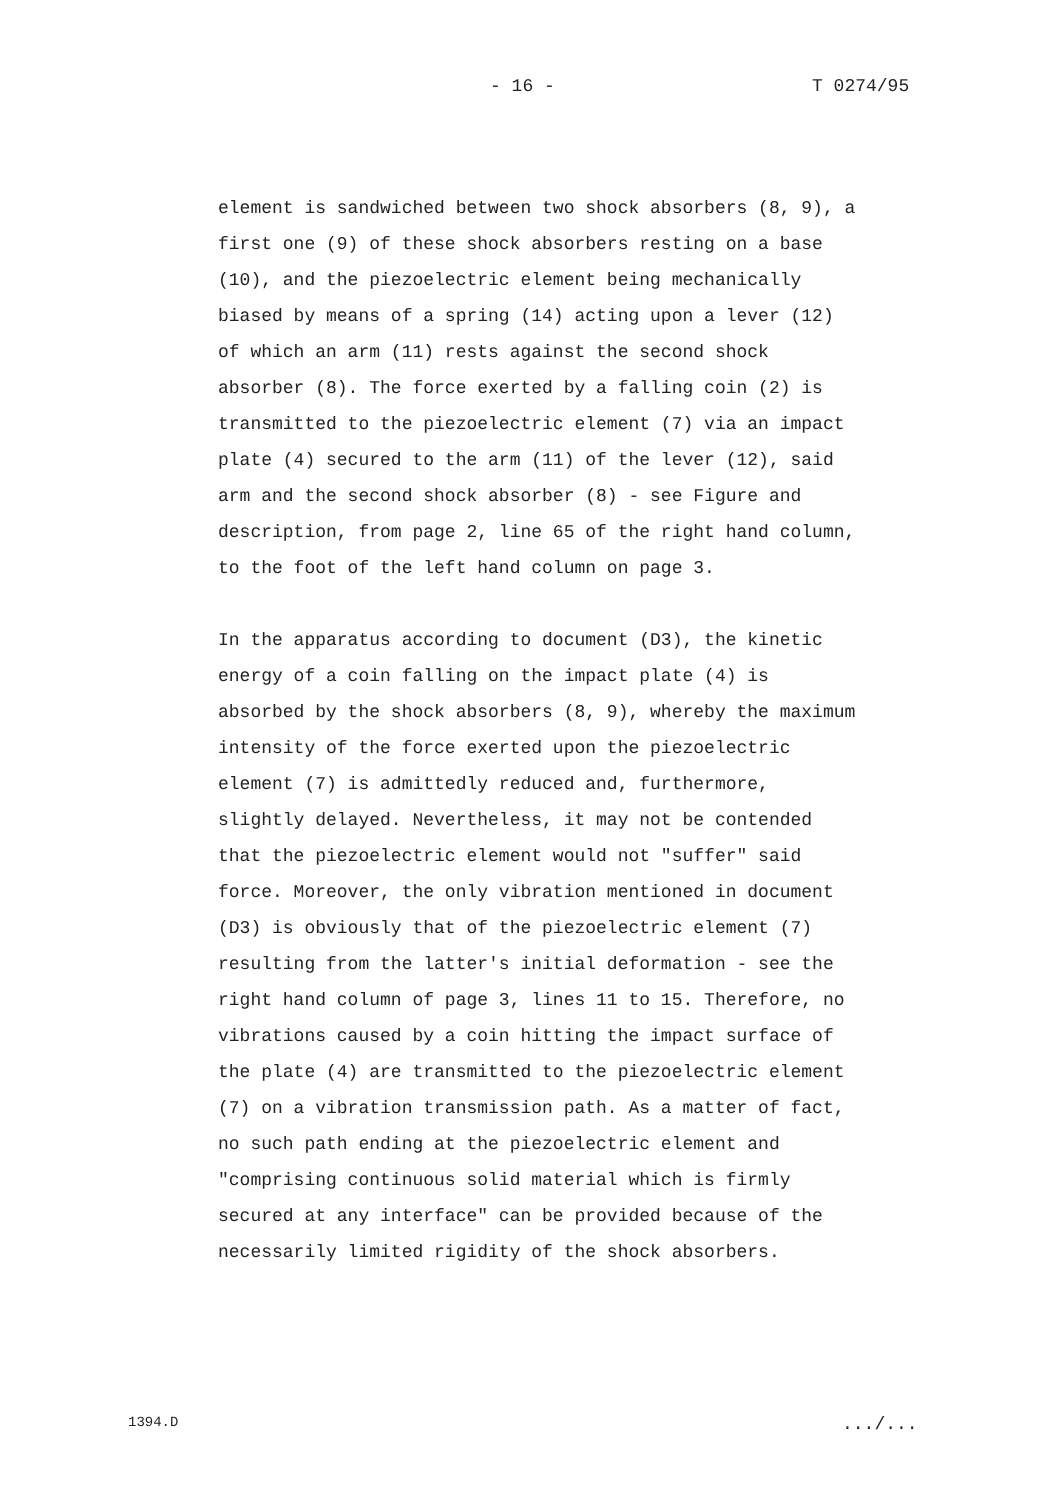- 16 - T 0274/95
element is sandwiched between two shock absorbers (8, 9), a first one (9) of these shock absorbers resting on a base (10), and the piezoelectric element being mechanically biased by means of a spring (14) acting upon a lever (12) of which an arm (11) rests against the second shock absorber (8). The force exerted by a falling coin (2) is transmitted to the piezoelectric element (7) via an impact plate (4) secured to the arm (11) of the lever (12), said arm and the second shock absorber (8) - see Figure and description, from page 2, line 65 of the right hand column, to the foot of the left hand column on page 3.
In the apparatus according to document (D3), the kinetic energy of a coin falling on the impact plate (4) is absorbed by the shock absorbers (8, 9), whereby the maximum intensity of the force exerted upon the piezoelectric element (7) is admittedly reduced and, furthermore, slightly delayed. Nevertheless, it may not be contended that the piezoelectric element would not "suffer" said force. Moreover, the only vibration mentioned in document (D3) is obviously that of the piezoelectric element (7) resulting from the latter's initial deformation - see the right hand column of page 3, lines 11 to 15. Therefore, no vibrations caused by a coin hitting the impact surface of the plate (4) are transmitted to the piezoelectric element (7) on a vibration transmission path. As a matter of fact, no such path ending at the piezoelectric element and "comprising continuous solid material which is firmly secured at any interface" can be provided because of the necessarily limited rigidity of the shock absorbers.
1394.D .../...